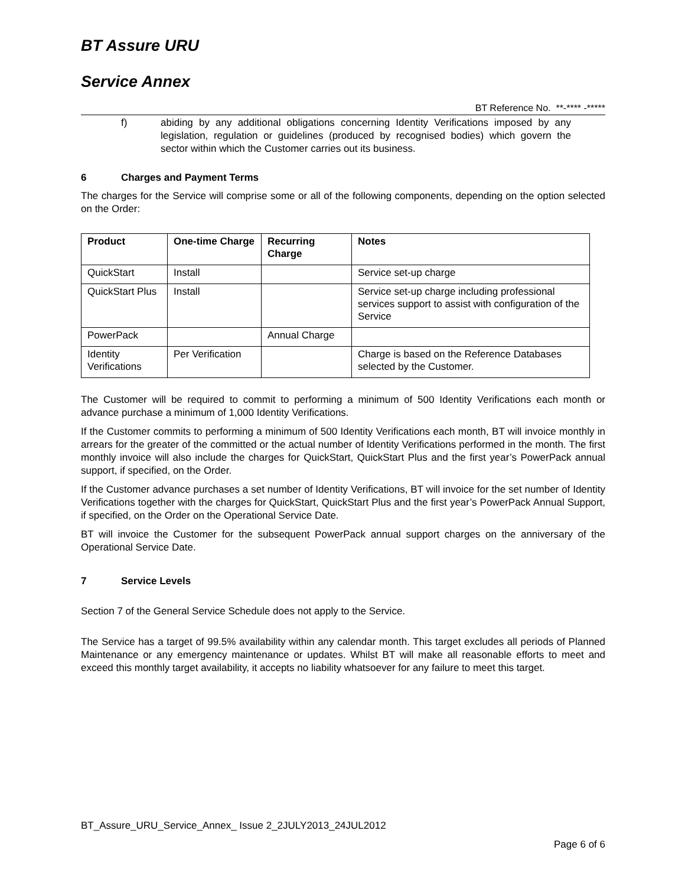BT Assure URU
Service Annex
BT Reference No. **-**** -*****
f) abiding by any additional obligations concerning Identity Verifications imposed by any legislation, regulation or guidelines (produced by recognised bodies) which govern the sector within which the Customer carries out its business.
6 Charges and Payment Terms
The charges for the Service will comprise some or all of the following components, depending on the option selected on the Order:
| Product | One-time Charge | Recurring Charge | Notes |
| --- | --- | --- | --- |
| QuickStart | Install | | Service set-up charge |
| QuickStart Plus | Install | | Service set-up charge including professional services support to assist with configuration of the Service |
| PowerPack | | Annual Charge | |
| Identity Verifications | Per Verification | | Charge is based on the Reference Databases selected by the Customer. |
The Customer will be required to commit to performing a minimum of 500 Identity Verifications each month or advance purchase a minimum of 1,000 Identity Verifications.
If the Customer commits to performing a minimum of 500 Identity Verifications each month, BT will invoice monthly in arrears for the greater of the committed or the actual number of Identity Verifications performed in the month. The first monthly invoice will also include the charges for QuickStart, QuickStart Plus and the first year’s PowerPack annual support, if specified, on the Order.
If the Customer advance purchases a set number of Identity Verifications, BT will invoice for the set number of Identity Verifications together with the charges for QuickStart, QuickStart Plus and the first year’s PowerPack Annual Support, if specified, on the Order on the Operational Service Date.
BT will invoice the Customer for the subsequent PowerPack annual support charges on the anniversary of the Operational Service Date.
7 Service Levels
Section 7 of the General Service Schedule does not apply to the Service.
The Service has a target of 99.5% availability within any calendar month. This target excludes all periods of Planned Maintenance or any emergency maintenance or updates. Whilst BT will make all reasonable efforts to meet and exceed this monthly target availability, it accepts no liability whatsoever for any failure to meet this target.
BT_Assure_URU_Service_Annex_ Issue 2_2JULY2013_24JUL2012
Page 6 of 6